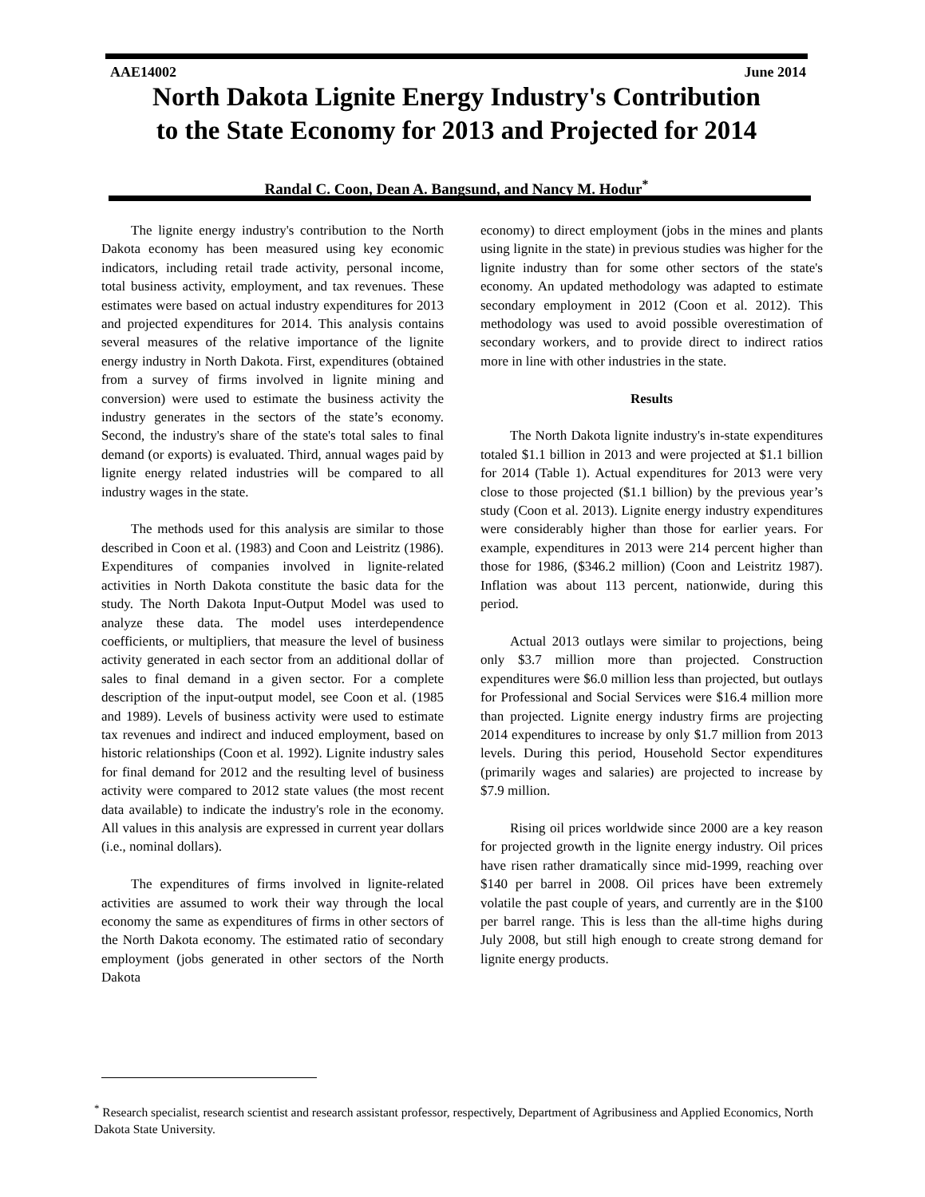AAE14002 June 2014
North Dakota Lignite Energy Industry's Contribution
to the State Economy for 2013 and Projected for 2014
Randal C. Coon, Dean A. Bangsund, and Nancy M. Hodur<sup>*</sup>
The lignite energy industry's contribution to the North Dakota economy has been measured using key economic indicators, including retail trade activity, personal income, total business activity, employment, and tax revenues. These estimates were based on actual industry expenditures for 2013 and projected expenditures for 2014. This analysis contains several measures of the relative importance of the lignite energy industry in North Dakota. First, expenditures (obtained from a survey of firms involved in lignite mining and conversion) were used to estimate the business activity the industry generates in the sectors of the state’s economy. Second, the industry's share of the state's total sales to final demand (or exports) is evaluated. Third, annual wages paid by lignite energy related industries will be compared to all industry wages in the state.
The methods used for this analysis are similar to those described in Coon et al. (1983) and Coon and Leistritz (1986). Expenditures of companies involved in lignite-related activities in North Dakota constitute the basic data for the study. The North Dakota Input-Output Model was used to analyze these data. The model uses interdependence coefficients, or multipliers, that measure the level of business activity generated in each sector from an additional dollar of sales to final demand in a given sector. For a complete description of the input-output model, see Coon et al. (1985 and 1989). Levels of business activity were used to estimate tax revenues and indirect and induced employment, based on historic relationships (Coon et al. 1992). Lignite industry sales for final demand for 2012 and the resulting level of business activity were compared to 2012 state values (the most recent data available) to indicate the industry's role in the economy. All values in this analysis are expressed in current year dollars (i.e., nominal dollars).
The expenditures of firms involved in lignite-related activities are assumed to work their way through the local economy the same as expenditures of firms in other sectors of the North Dakota economy. The estimated ratio of secondary employment (jobs generated in other sectors of the North Dakota
economy) to direct employment (jobs in the mines and plants using lignite in the state) in previous studies was higher for the lignite industry than for some other sectors of the state's economy. An updated methodology was adapted to estimate secondary employment in 2012 (Coon et al. 2012). This methodology was used to avoid possible overestimation of secondary workers, and to provide direct to indirect ratios more in line with other industries in the state.
Results
The North Dakota lignite industry's in-state expenditures totaled $1.1 billion in 2013 and were projected at $1.1 billion for 2014 (Table 1). Actual expenditures for 2013 were very close to those projected ($1.1 billion) by the previous year’s study (Coon et al. 2013). Lignite energy industry expenditures were considerably higher than those for earlier years. For example, expenditures in 2013 were 214 percent higher than those for 1986, ($346.2 million) (Coon and Leistritz 1987). Inflation was about 113 percent, nationwide, during this period.
Actual 2013 outlays were similar to projections, being only $3.7 million more than projected. Construction expenditures were $6.0 million less than projected, but outlays for Professional and Social Services were $16.4 million more than projected. Lignite energy industry firms are projecting 2014 expenditures to increase by only $1.7 million from 2013 levels. During this period, Household Sector expenditures (primarily wages and salaries) are projected to increase by $7.9 million.
Rising oil prices worldwide since 2000 are a key reason for projected growth in the lignite energy industry. Oil prices have risen rather dramatically since mid-1999, reaching over $140 per barrel in 2008. Oil prices have been extremely volatile the past couple of years, and currently are in the $100 per barrel range. This is less than the all-time highs during July 2008, but still high enough to create strong demand for lignite energy products.
<sup>*</sup> Research specialist, research scientist and research assistant professor, respectively, Department of Agribusiness and Applied Economics, North Dakota State University.